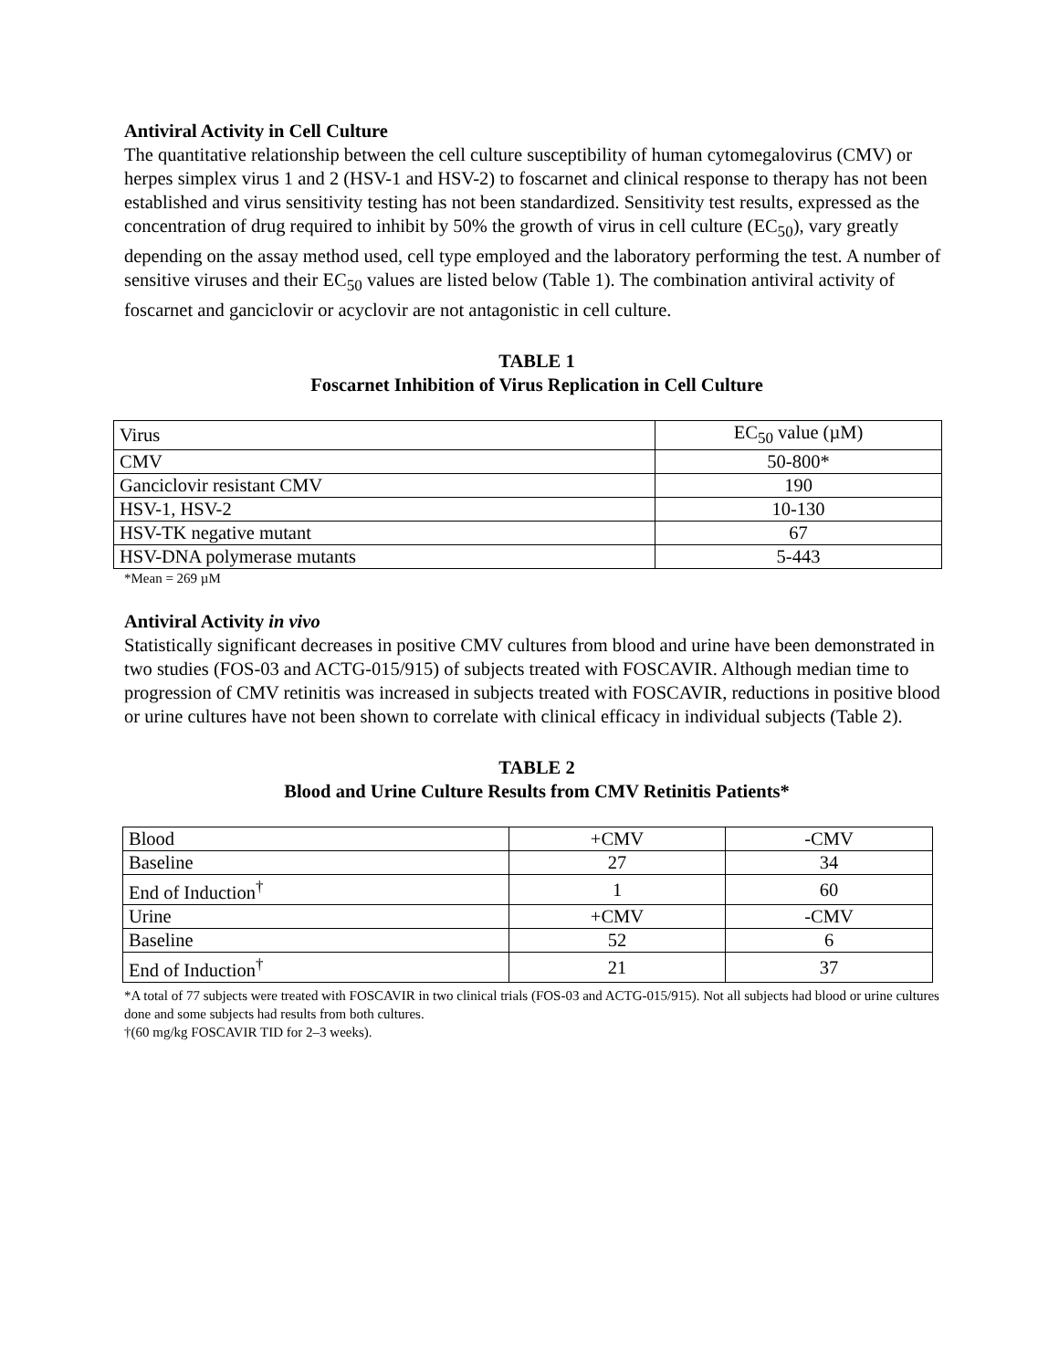Antiviral Activity in Cell Culture
The quantitative relationship between the cell culture susceptibility of human cytomegalovirus (CMV) or herpes simplex virus 1 and 2 (HSV-1 and HSV-2) to foscarnet and clinical response to therapy has not been established and virus sensitivity testing has not been standardized. Sensitivity test results, expressed as the concentration of drug required to inhibit by 50% the growth of virus in cell culture (EC<sub>50</sub>), vary greatly depending on the assay method used, cell type employed and the laboratory performing the test. A number of sensitive viruses and their EC<sub>50</sub> values are listed below (Table 1). The combination antiviral activity of foscarnet and ganciclovir or acyclovir are not antagonistic in cell culture.
TABLE 1
Foscarnet Inhibition of Virus Replication in Cell Culture
| Virus | EC<sub>50</sub> value (µM) |
| CMV | 50-800* |
| Ganciclovir resistant CMV | 190 |
| HSV-1, HSV-2 | 10-130 |
| HSV-TK negative mutant | 67 |
| HSV-DNA polymerase mutants | 5-443 |
*Mean = 269 µM
Antiviral Activity in vivo
Statistically significant decreases in positive CMV cultures from blood and urine have been demonstrated in two studies (FOS-03 and ACTG-015/915) of subjects treated with FOSCAVIR. Although median time to progression of CMV retinitis was increased in subjects treated with FOSCAVIR, reductions in positive blood or urine cultures have not been shown to correlate with clinical efficacy in individual subjects (Table 2).
TABLE 2
Blood and Urine Culture Results from CMV Retinitis Patients*
| Blood | +CMV | -CMV |
| Baseline | 27 | 34 |
| End of Induction<sup>†</sup> | 1 | 60 |
| Urine | +CMV | -CMV |
| Baseline | 52 | 6 |
| End of Induction<sup>†</sup> | 21 | 37 |
*A total of 77 subjects were treated with FOSCAVIR in two clinical trials (FOS-03 and ACTG-015/915). Not all subjects had blood or urine cultures done and some subjects had results from both cultures.
†(60 mg/kg FOSCAVIR TID for 2–3 weeks).